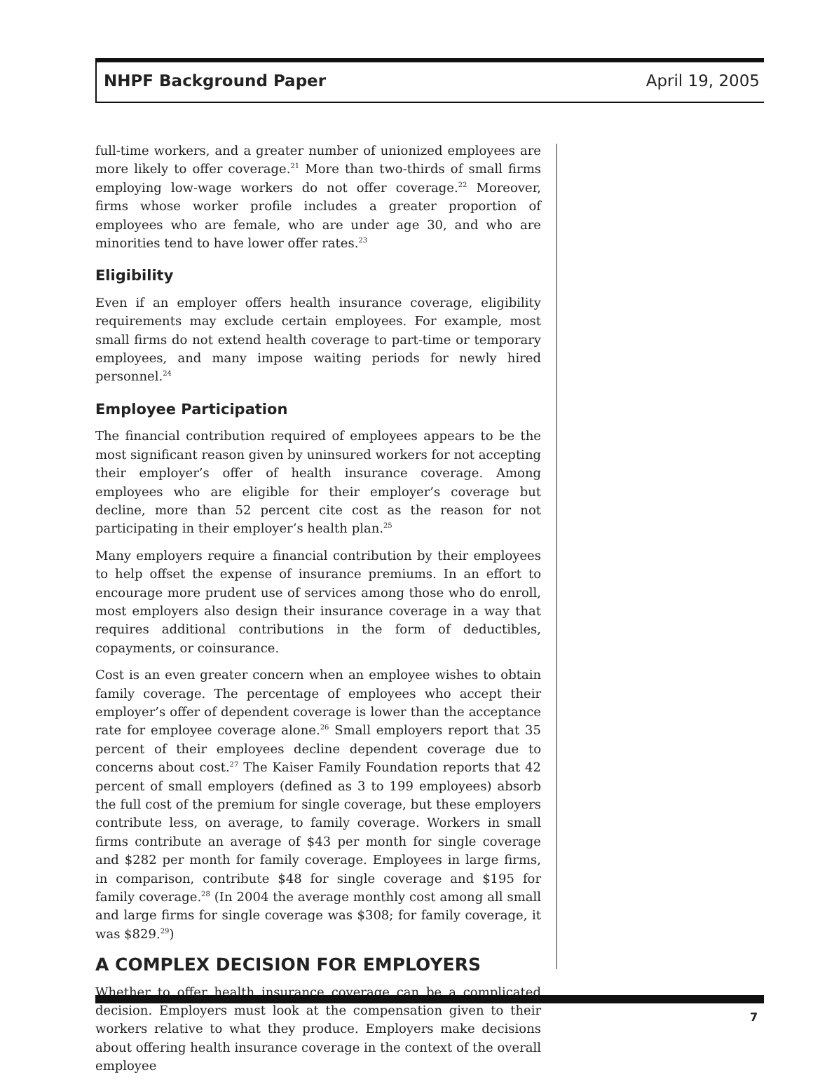NHPF Background Paper April 19, 2005
full-time workers, and a greater number of unionized employees are more likely to offer coverage.<sup>21</sup> More than two-thirds of small firms employing low-wage workers do not offer coverage.<sup>22</sup> Moreover, firms whose worker profile includes a greater proportion of employees who are female, who are under age 30, and who are minorities tend to have lower offer rates.<sup>23</sup>
Eligibility
Even if an employer offers health insurance coverage, eligibility requirements may exclude certain employees. For example, most small firms do not extend health coverage to part-time or temporary employees, and many impose waiting periods for newly hired personnel.<sup>24</sup>
Employee Participation
The financial contribution required of employees appears to be the most significant reason given by uninsured workers for not accepting their employer’s offer of health insurance coverage. Among employees who are eligible for their employer’s coverage but decline, more than 52 percent cite cost as the reason for not participating in their employer’s health plan.<sup>25</sup>
Many employers require a financial contribution by their employees to help offset the expense of insurance premiums. In an effort to encourage more prudent use of services among those who do enroll, most employers also design their insurance coverage in a way that requires additional contributions in the form of deductibles, copayments, or coinsurance.
Cost is an even greater concern when an employee wishes to obtain family coverage. The percentage of employees who accept their employer’s offer of dependent coverage is lower than the acceptance rate for employee coverage alone.<sup>26</sup> Small employers report that 35 percent of their employees decline dependent coverage due to concerns about cost.<sup>27</sup> The Kaiser Family Foundation reports that 42 percent of small employers (defined as 3 to 199 employees) absorb the full cost of the premium for single coverage, but these employers contribute less, on average, to family coverage. Workers in small firms contribute an average of $43 per month for single coverage and $282 per month for family coverage. Employees in large firms, in comparison, contribute $48 for single coverage and $195 for family coverage.<sup>28</sup> (In 2004 the average monthly cost among all small and large firms for single coverage was $308; for family coverage, it was $829.<sup>29</sup>)
A COMPLEX DECISION FOR EMPLOYERS
Whether to offer health insurance coverage can be a complicated decision. Employers must look at the compensation given to their workers relative to what they produce. Employers make decisions about offering health insurance coverage in the context of the overall employee
7